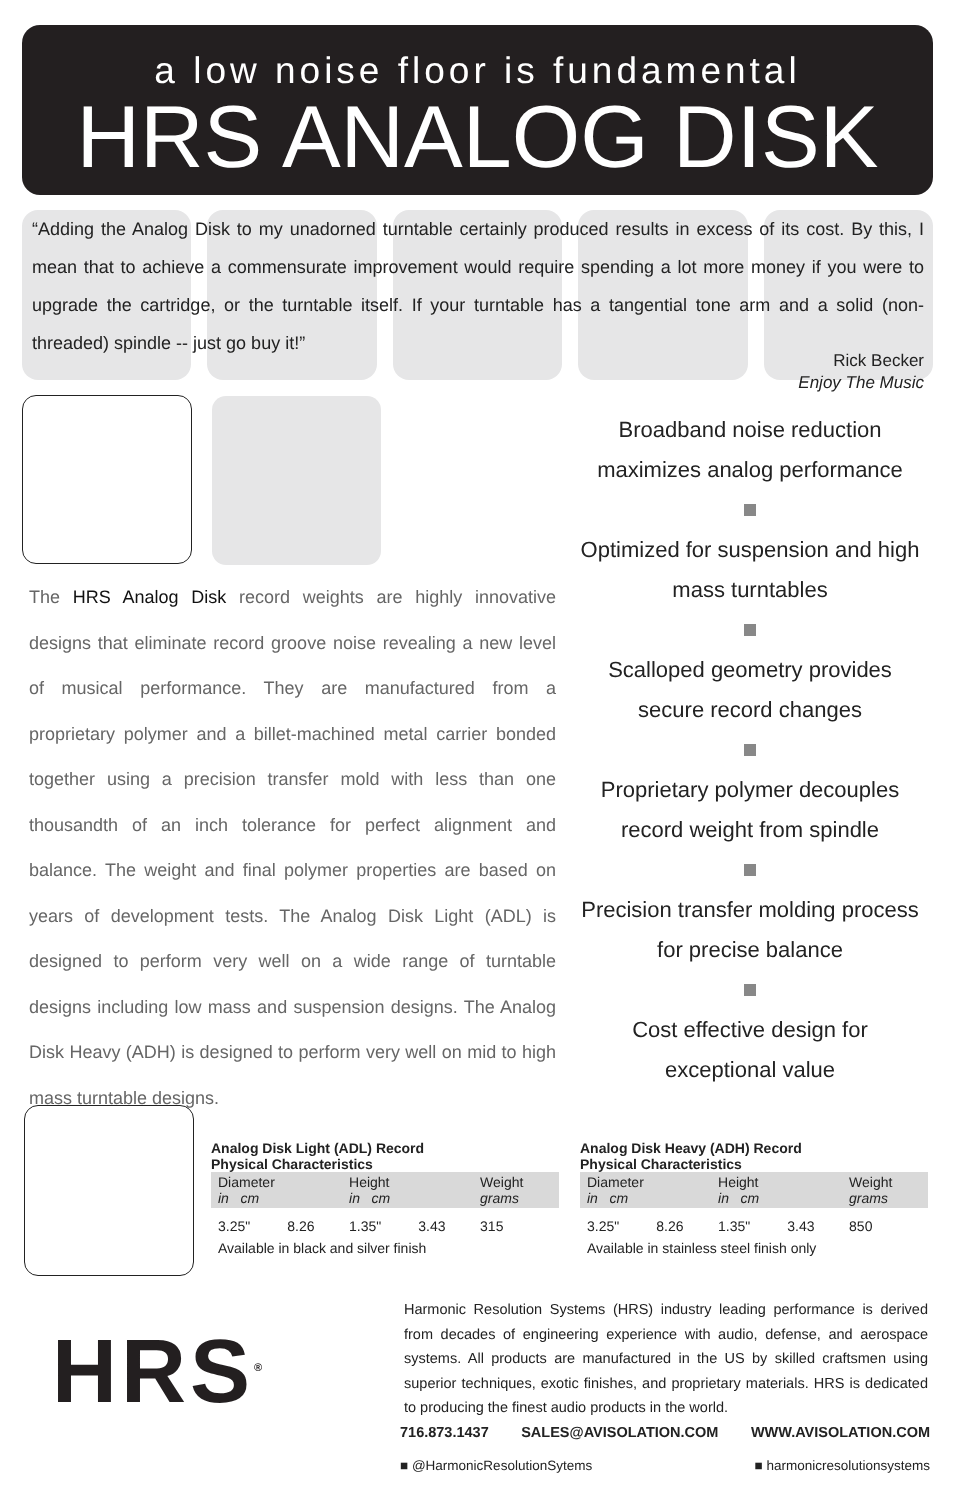a low noise floor is fundamental
HRS ANALOG DISK
“Adding the Analog Disk to my unadorned turntable certainly produced results in excess of its cost. By this, I mean that to achieve a commensurate improvement would require spending a lot more money if you were to upgrade the cartridge, or the turntable itself. If your turntable has a tangential tone arm and a solid (non-threaded) spindle -- just go buy it!”
Rick Becker
Enjoy The Music
The HRS Analog Disk record weights are highly innovative designs that eliminate record groove noise revealing a new level of musical performance. They are manufactured from a proprietary polymer and a billet-machined metal carrier bonded together using a precision transfer mold with less than one thousandth of an inch tolerance for perfect alignment and balance. The weight and final polymer properties are based on years of development tests. The Analog Disk Light (ADL) is designed to perform very well on a wide range of turntable designs including low mass and suspension designs. The Analog Disk Heavy (ADH) is designed to perform very well on mid to high mass turntable designs.
Broadband noise reduction maximizes analog performance Optimized for suspension and high mass turntables Scalloped geometry provides secure record changes Proprietary polymer decouples record weight from spindle Precision transfer molding process for precise balance Cost effective design for exceptional value
Analog Disk Light (ADL) Record
Physical Characteristics
| Diameter in cm | | Height in cm | | Weight grams |
| --- | --- | --- | --- | --- |
| 3.25" | 8.26 | 1.35" | 3.43 | 315 |
Available in black and silver finish
Analog Disk Heavy (ADH) Record
Physical Characteristics
| Diameter in cm | | Height in cm | | Weight grams |
| --- | --- | --- | --- | --- |
| 3.25" | 8.26 | 1.35" | 3.43 | 850 |
Available in stainless steel finish only
HRS<sup>®</sup>
Harmonic Resolution Systems (HRS) industry leading performance is derived from decades of engineering experience with audio, defense, and aerospace systems. All products are manufactured in the US by skilled craftsmen using superior techniques, exotic finishes, and proprietary materials. HRS is dedicated to producing the finest audio products in the world.
716.873.1437 SALES@AVISOLATION.COM WWW.AVISOLATION.COM
■ @HarmonicResolutionSytems ■ harmonicresolutionsystems